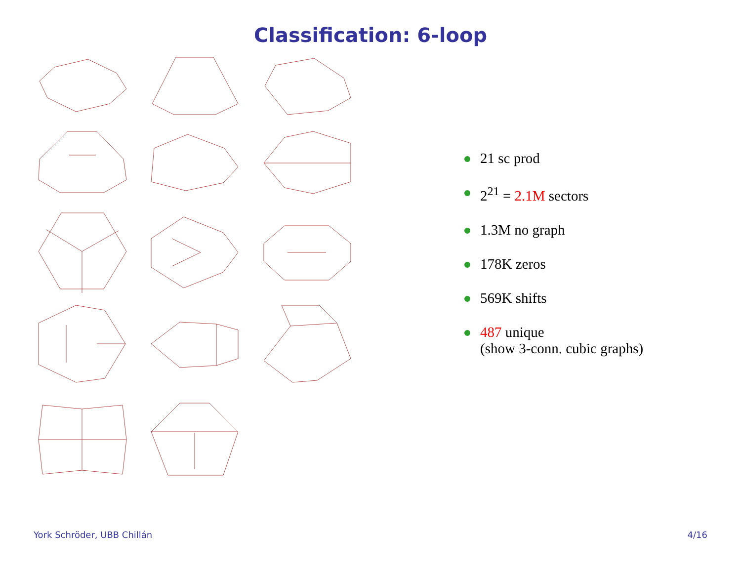Classification: 6-loop
21 sc prod
2<sup>21</sup> = 2.1M sectors
1.3M no graph
178K zeros
569K shifts
487 unique
(show 3-conn. cubic graphs)
York Schröder, UBB Chillán 4/16